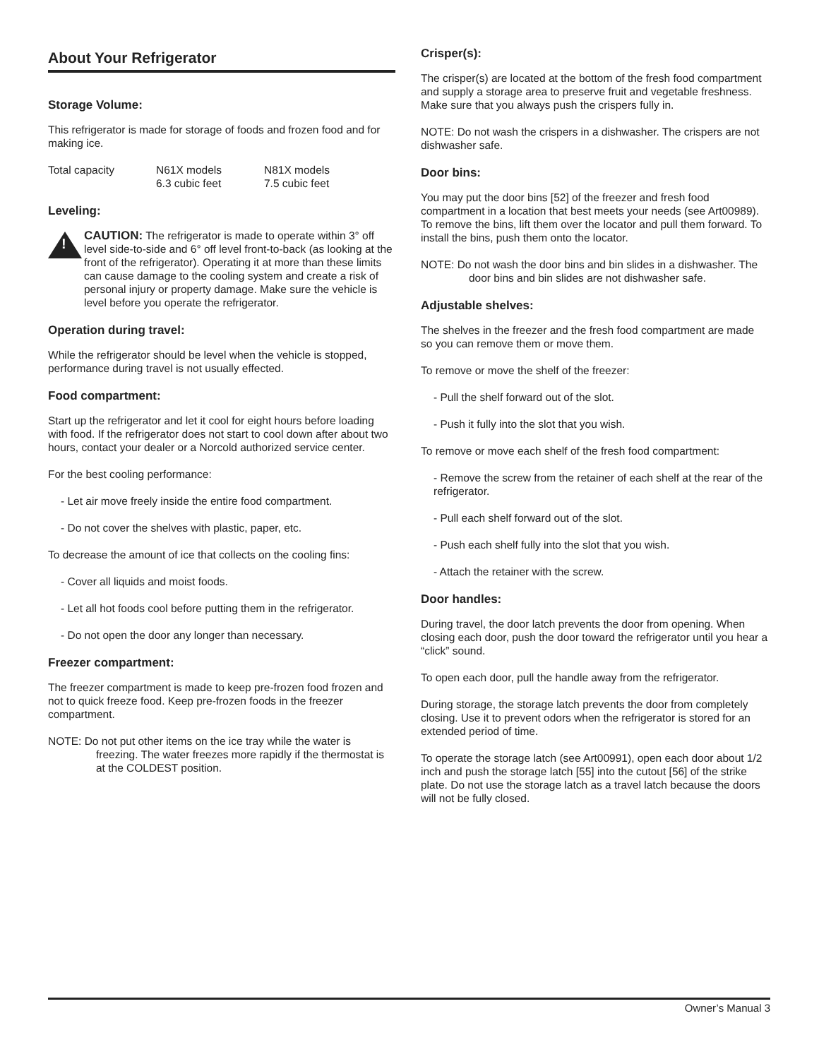About Your Refrigerator
Storage Volume:
This refrigerator is made for storage of foods and frozen food and for making ice.
| Total capacity | N61X models 6.3 cubic feet | N81X models 7.5 cubic feet |
Leveling:
!
CAUTION: The refrigerator is made to operate within 3° off level side-to-side and 6° off level front-to-back (as looking at the front of the refrigerator). Operating it at more than these limits can cause damage to the cooling system and create a risk of personal injury or property damage. Make sure the vehicle is level before you operate the refrigerator.
Operation during travel:
While the refrigerator should be level when the vehicle is stopped, performance during travel is not usually effected.
Food compartment:
Start up the refrigerator and let it cool for eight hours before loading with food. If the refrigerator does not start to cool down after about two hours, contact your dealer or a Norcold authorized service center.
For the best cooling performance:
- Let air move freely inside the entire food compartment.
- Do not cover the shelves with plastic, paper, etc.
To decrease the amount of ice that collects on the cooling fins:
- Cover all liquids and moist foods.
- Let all hot foods cool before putting them in the refrigerator.
- Do not open the door any longer than necessary.
Freezer compartment:
The freezer compartment is made to keep pre-frozen food frozen and not to quick freeze food. Keep pre-frozen foods in the freezer compartment.
NOTE: Do not put other items on the ice tray while the water is freezing. The water freezes more rapidly if the thermostat is at the COLDEST position.
Crisper(s):
The crisper(s) are located at the bottom of the fresh food compartment and supply a storage area to preserve fruit and vegetable freshness. Make sure that you always push the crispers fully in.
NOTE: Do not wash the crispers in a dishwasher. The crispers are not dishwasher safe.
Door bins:
You may put the door bins [52] of the freezer and fresh food compartment in a location that best meets your needs (see Art00989). To remove the bins, lift them over the locator and pull them forward. To install the bins, push them onto the locator.
NOTE: Do not wash the door bins and bin slides in a dishwasher. The door bins and bin slides are not dishwasher safe.
Adjustable shelves:
The shelves in the freezer and the fresh food compartment are made so you can remove them or move them.
To remove or move the shelf of the freezer:
- Pull the shelf forward out of the slot.
- Push it fully into the slot that you wish.
To remove or move each shelf of the fresh food compartment:
- Remove the screw from the retainer of each shelf at the rear of the refrigerator.
- Pull each shelf forward out of the slot.
- Push each shelf fully into the slot that you wish.
- Attach the retainer with the screw.
Door handles:
During travel, the door latch prevents the door from opening. When closing each door, push the door toward the refrigerator until you hear a “click” sound.
To open each door, pull the handle away from the refrigerator.
During storage, the storage latch prevents the door from completely closing. Use it to prevent odors when the refrigerator is stored for an extended period of time.
To operate the storage latch (see Art00991), open each door about 1/2 inch and push the storage latch [55] into the cutout [56] of the strike plate. Do not use the storage latch as a travel latch because the doors will not be fully closed.
Owner’s Manual 3